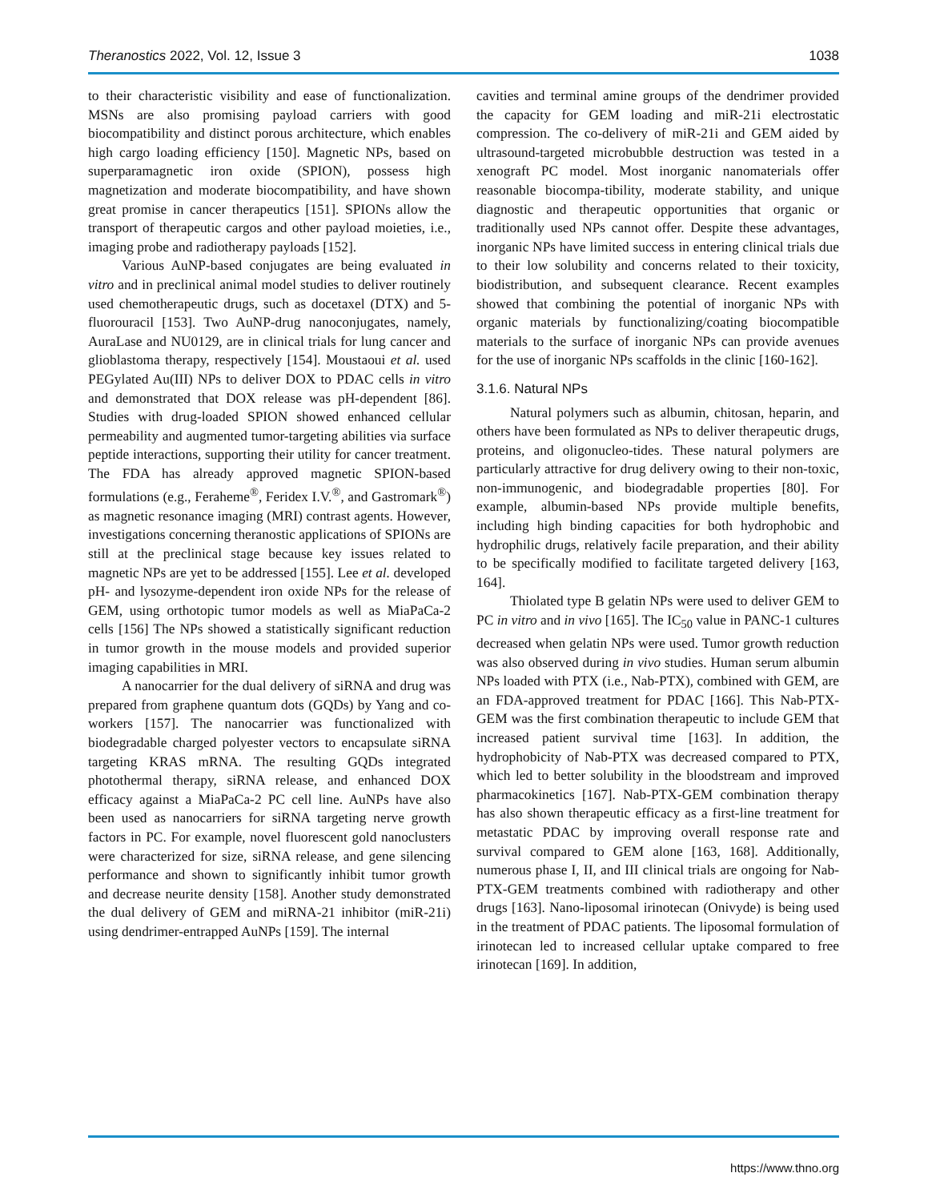Theranostics 2022, Vol. 12, Issue 3 1038
to their characteristic visibility and ease of functionalization. MSNs are also promising payload carriers with good biocompatibility and distinct porous architecture, which enables high cargo loading efficiency [150]. Magnetic NPs, based on superparamagnetic iron oxide (SPION), possess high magnetization and moderate biocompatibility, and have shown great promise in cancer therapeutics [151]. SPIONs allow the transport of therapeutic cargos and other payload moieties, i.e., imaging probe and radiotherapy payloads [152].
Various AuNP-based conjugates are being evaluated in vitro and in preclinical animal model studies to deliver routinely used chemotherapeutic drugs, such as docetaxel (DTX) and 5-fluorouracil [153]. Two AuNP-drug nanoconjugates, namely, AuraLase and NU0129, are in clinical trials for lung cancer and glioblastoma therapy, respectively [154]. Moustaoui et al. used PEGylated Au(III) NPs to deliver DOX to PDAC cells in vitro and demonstrated that DOX release was pH-dependent [86]. Studies with drug-loaded SPION showed enhanced cellular permeability and augmented tumor-targeting abilities via surface peptide interactions, supporting their utility for cancer treatment. The FDA has already approved magnetic SPION-based formulations (e.g., Feraheme<sup>®</sup>, Feridex I.V.<sup>®</sup>, and Gastromark<sup>®</sup>) as magnetic resonance imaging (MRI) contrast agents. However, investigations concerning theranostic applications of SPIONs are still at the preclinical stage because key issues related to magnetic NPs are yet to be addressed [155]. Lee et al. developed pH- and lysozyme-dependent iron oxide NPs for the release of GEM, using orthotopic tumor models as well as MiaPaCa-2 cells [156] The NPs showed a statistically significant reduction in tumor growth in the mouse models and provided superior imaging capabilities in MRI.
A nanocarrier for the dual delivery of siRNA and drug was prepared from graphene quantum dots (GQDs) by Yang and co-workers [157]. The nanocarrier was functionalized with biodegradable charged polyester vectors to encapsulate siRNA targeting KRAS mRNA. The resulting GQDs integrated photothermal therapy, siRNA release, and enhanced DOX efficacy against a MiaPaCa-2 PC cell line. AuNPs have also been used as nanocarriers for siRNA targeting nerve growth factors in PC. For example, novel fluorescent gold nanoclusters were characterized for size, siRNA release, and gene silencing performance and shown to significantly inhibit tumor growth and decrease neurite density [158]. Another study demonstrated the dual delivery of GEM and miRNA-21 inhibitor (miR-21i) using dendrimer-entrapped AuNPs [159]. The internal
cavities and terminal amine groups of the dendrimer provided the capacity for GEM loading and miR-21i electrostatic compression. The co-delivery of miR-21i and GEM aided by ultrasound-targeted microbubble destruction was tested in a xenograft PC model. Most inorganic nanomaterials offer reasonable biocompa-tibility, moderate stability, and unique diagnostic and therapeutic opportunities that organic or traditionally used NPs cannot offer. Despite these advantages, inorganic NPs have limited success in entering clinical trials due to their low solubility and concerns related to their toxicity, biodistribution, and subsequent clearance. Recent examples showed that combining the potential of inorganic NPs with organic materials by functionalizing/coating biocompatible materials to the surface of inorganic NPs can provide avenues for the use of inorganic NPs scaffolds in the clinic [160-162].
3.1.6. Natural NPs
Natural polymers such as albumin, chitosan, heparin, and others have been formulated as NPs to deliver therapeutic drugs, proteins, and oligonucleo-tides. These natural polymers are particularly attractive for drug delivery owing to their non-toxic, non-immunogenic, and biodegradable properties [80]. For example, albumin-based NPs provide multiple benefits, including high binding capacities for both hydrophobic and hydrophilic drugs, relatively facile preparation, and their ability to be specifically modified to facilitate targeted delivery [163, 164].
Thiolated type B gelatin NPs were used to deliver GEM to PC in vitro and in vivo [165]. The IC<sub>50</sub> value in PANC-1 cultures decreased when gelatin NPs were used. Tumor growth reduction was also observed during in vivo studies. Human serum albumin NPs loaded with PTX (i.e., Nab-PTX), combined with GEM, are an FDA-approved treatment for PDAC [166]. This Nab-PTX-GEM was the first combination therapeutic to include GEM that increased patient survival time [163]. In addition, the hydrophobicity of Nab-PTX was decreased compared to PTX, which led to better solubility in the bloodstream and improved pharmacokinetics [167]. Nab-PTX-GEM combination therapy has also shown therapeutic efficacy as a first-line treatment for metastatic PDAC by improving overall response rate and survival compared to GEM alone [163, 168]. Additionally, numerous phase I, II, and III clinical trials are ongoing for Nab-PTX-GEM treatments combined with radiotherapy and other drugs [163]. Nano-liposomal irinotecan (Onivyde) is being used in the treatment of PDAC patients. The liposomal formulation of irinotecan led to increased cellular uptake compared to free irinotecan [169]. In addition,
https://www.thno.org